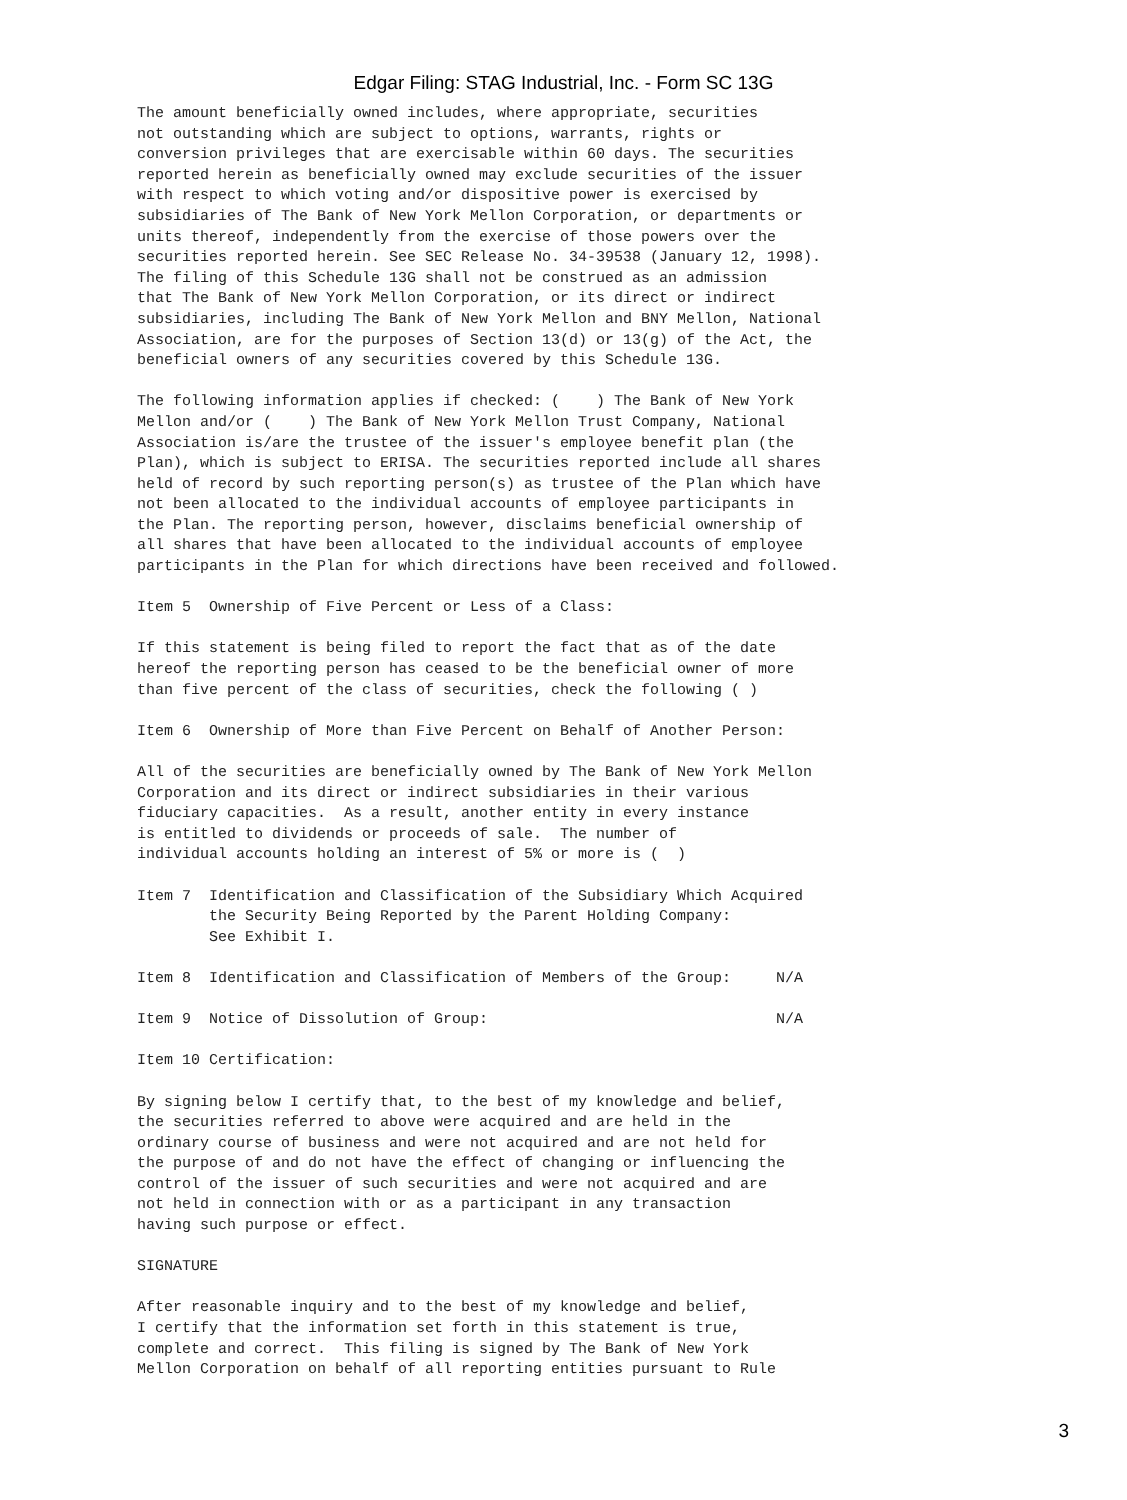Edgar Filing: STAG Industrial, Inc. - Form SC 13G
The amount beneficially owned includes, where appropriate, securities
not outstanding which are subject to options, warrants, rights or
conversion privileges that are exercisable within 60 days. The securities
reported herein as beneficially owned may exclude securities of the issuer
with respect to which voting and/or dispositive power is exercised by
subsidiaries of The Bank of New York Mellon Corporation, or departments or
units thereof, independently from the exercise of those powers over the
securities reported herein. See SEC Release No. 34-39538 (January 12, 1998).
The filing of this Schedule 13G shall not be construed as an admission
that The Bank of New York Mellon Corporation, or its direct or indirect
subsidiaries, including The Bank of New York Mellon and BNY Mellon, National
Association, are for the purposes of Section 13(d) or 13(g) of the Act, the
beneficial owners of any securities covered by this Schedule 13G.

The following information applies if checked: (    ) The Bank of New York
Mellon and/or (    ) The Bank of New York Mellon Trust Company, National
Association is/are the trustee of the issuer's employee benefit plan (the
Plan), which is subject to ERISA. The securities reported include all shares
held of record by such reporting person(s) as trustee of the Plan which have
not been allocated to the individual accounts of employee participants in
the Plan. The reporting person, however, disclaims beneficial ownership of
all shares that have been allocated to the individual accounts of employee
participants in the Plan for which directions have been received and followed.

Item 5  Ownership of Five Percent or Less of a Class:

If this statement is being filed to report the fact that as of the date
hereof the reporting person has ceased to be the beneficial owner of more
than five percent of the class of securities, check the following ( )

Item 6  Ownership of More than Five Percent on Behalf of Another Person:

All of the securities are beneficially owned by The Bank of New York Mellon
Corporation and its direct or indirect subsidiaries in their various
fiduciary capacities.  As a result, another entity in every instance
is entitled to dividends or proceeds of sale.  The number of
individual accounts holding an interest of 5% or more is (  )

Item 7  Identification and Classification of the Subsidiary Which Acquired
        the Security Being Reported by the Parent Holding Company:
        See Exhibit I.

Item 8  Identification and Classification of Members of the Group:     N/A

Item 9  Notice of Dissolution of Group:                                N/A

Item 10 Certification:

By signing below I certify that, to the best of my knowledge and belief,
the securities referred to above were acquired and are held in the
ordinary course of business and were not acquired and are not held for
the purpose of and do not have the effect of changing or influencing the
control of the issuer of such securities and were not acquired and are
not held in connection with or as a participant in any transaction
having such purpose or effect.

SIGNATURE

After reasonable inquiry and to the best of my knowledge and belief,
I certify that the information set forth in this statement is true,
complete and correct.  This filing is signed by The Bank of New York
Mellon Corporation on behalf of all reporting entities pursuant to Rule
3